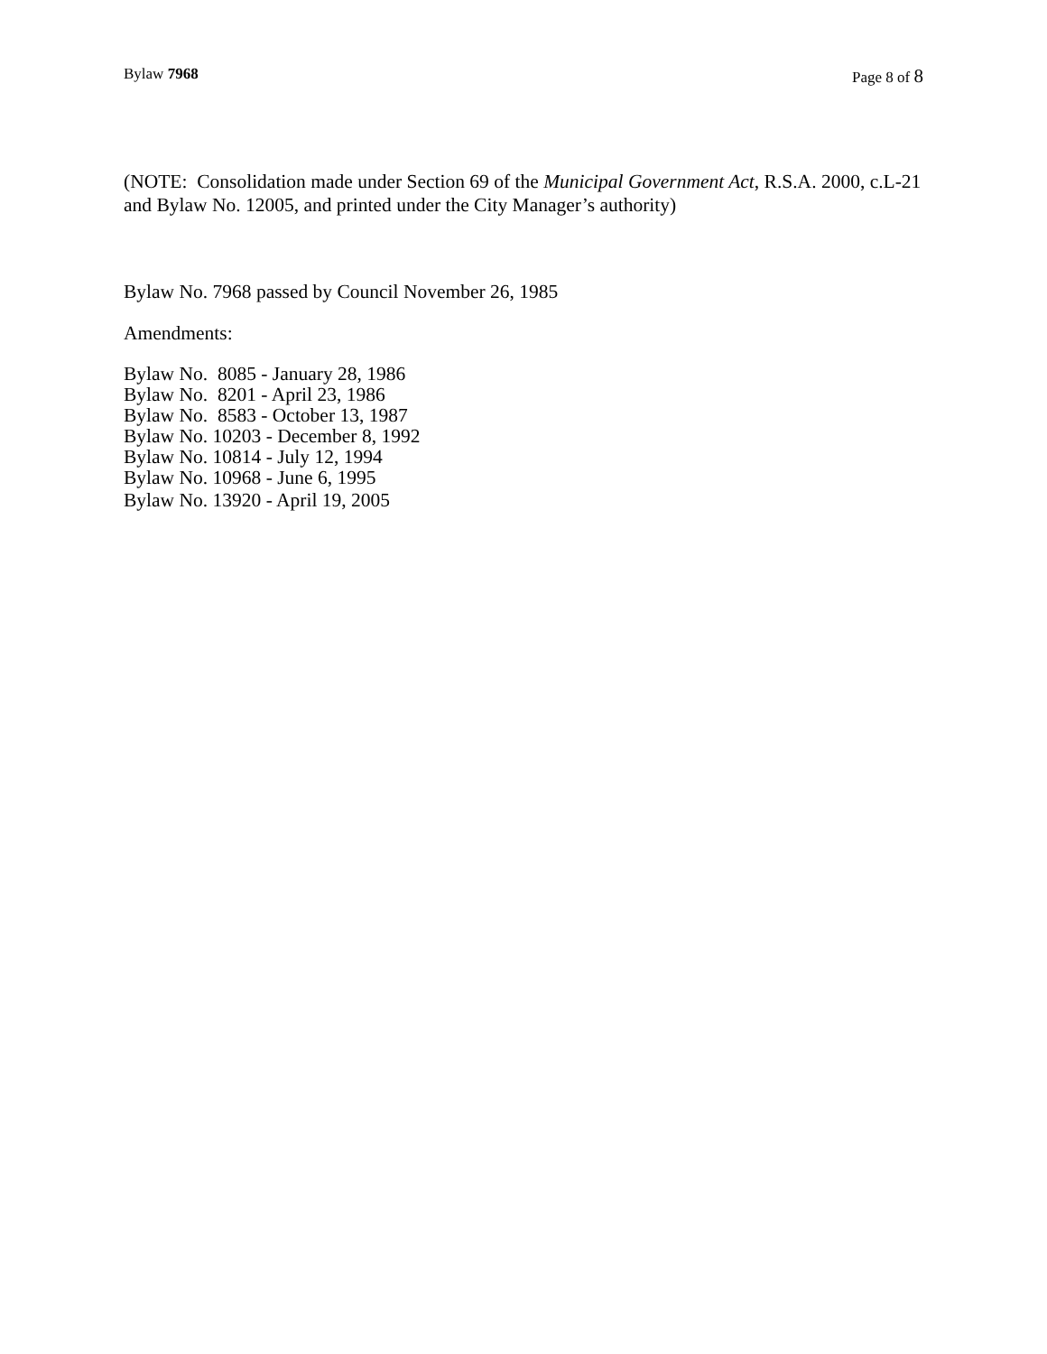Bylaw 7968 Page 8 of 8
(NOTE: Consolidation made under Section 69 of the Municipal Government Act, R.S.A. 2000, c.L-21 and Bylaw No. 12005, and printed under the City Manager’s authority)
Bylaw No. 7968 passed by Council November 26, 1985
Amendments:
Bylaw No. 8085 - January 28, 1986
Bylaw No. 8201 - April 23, 1986
Bylaw No. 8583 - October 13, 1987
Bylaw No. 10203 - December 8, 1992
Bylaw No. 10814 - July 12, 1994
Bylaw No. 10968 - June 6, 1995
Bylaw No. 13920 - April 19, 2005